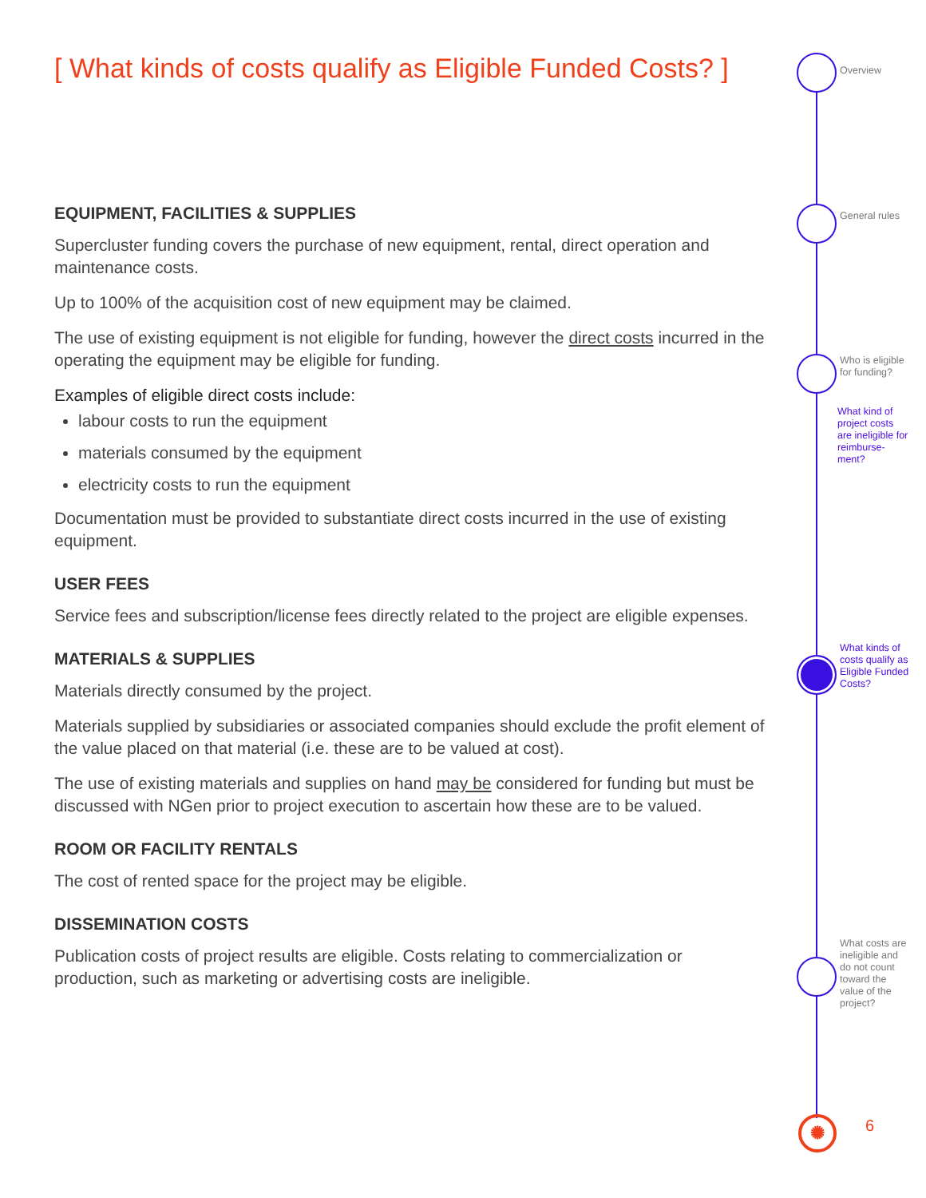[ What kinds of costs qualify as Eligible Funded Costs? ]
EQUIPMENT, FACILITIES & SUPPLIES
Supercluster funding covers the purchase of new equipment, rental, direct operation and maintenance costs.
Up to 100% of the acquisition cost of new equipment may be claimed.
The use of existing equipment is not eligible for funding, however the direct costs incurred in the operating the equipment may be eligible for funding.
Examples of eligible direct costs include:
labour costs to run the equipment
materials consumed by the equipment
electricity costs to run the equipment
Documentation must be provided to substantiate direct costs incurred in the use of existing equipment.
USER FEES
Service fees and subscription/license fees directly related to the project are eligible expenses.
MATERIALS & SUPPLIES
Materials directly consumed by the project.
Materials supplied by subsidiaries or associated companies should exclude the profit element of the value placed on that material (i.e. these are to be valued at cost).
The use of existing materials and supplies on hand may be considered for funding but must be discussed with NGen prior to project execution to ascertain how these are to be valued.
ROOM OR FACILITY RENTALS
The cost of rented space for the project may be eligible.
DISSEMINATION COSTS
Publication costs of project results are eligible. Costs relating to commercialization or production, such as marketing or advertising costs are ineligible.
Overview
General rules
Who is eligible for funding?
What kind of project costs are ineligible for reimburse-ment?
What kinds of costs qualify as Eligible Funded Costs?
What costs are ineligible and do not count toward the value of the project?
✺ 6